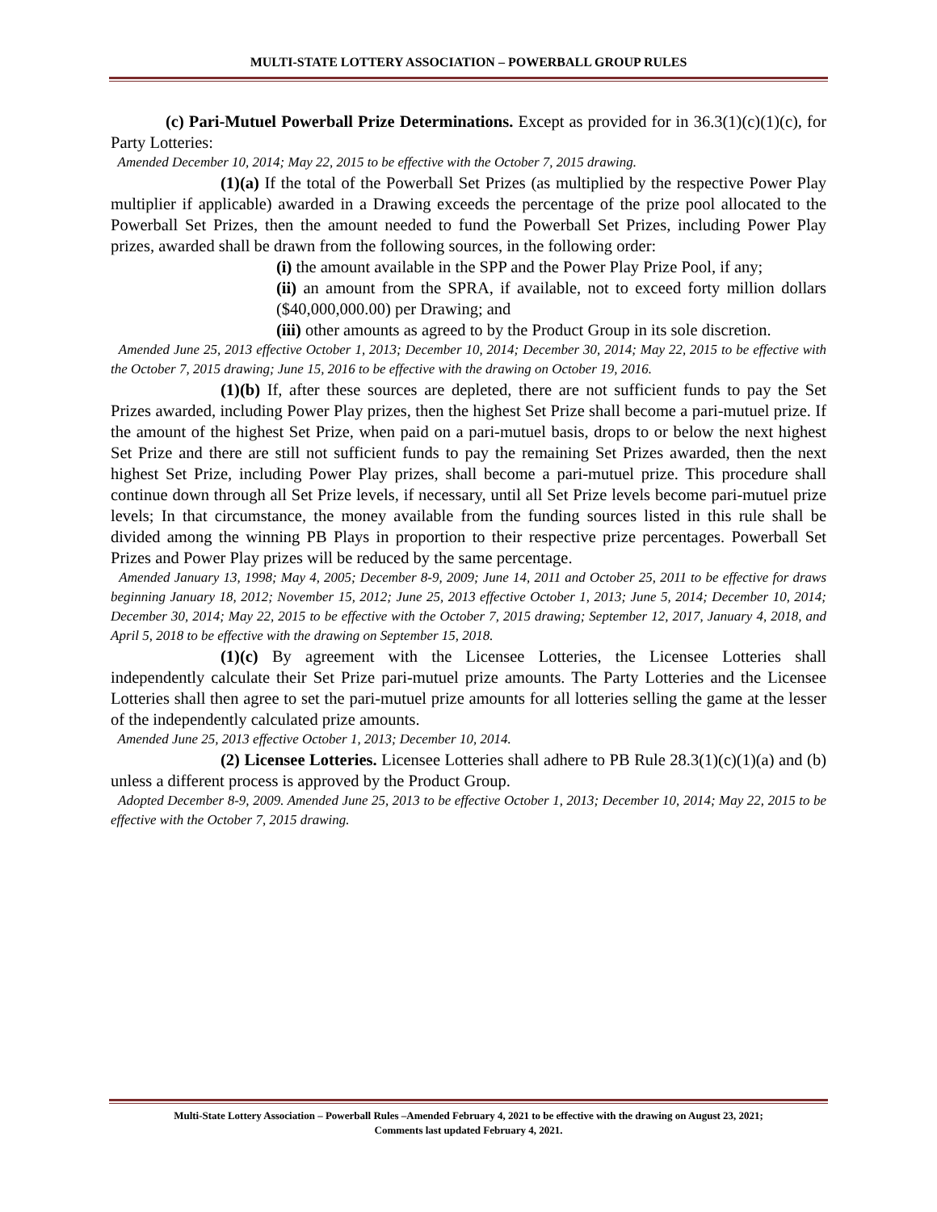MULTI-STATE LOTTERY ASSOCIATION – POWERBALL GROUP RULES
(c) Pari-Mutuel Powerball Prize Determinations. Except as provided for in 36.3(1)(c)(1)(c), for Party Lotteries:
Amended December 10, 2014; May 22, 2015 to be effective with the October 7, 2015 drawing.
(1)(a) If the total of the Powerball Set Prizes (as multiplied by the respective Power Play multiplier if applicable) awarded in a Drawing exceeds the percentage of the prize pool allocated to the Powerball Set Prizes, then the amount needed to fund the Powerball Set Prizes, including Power Play prizes, awarded shall be drawn from the following sources, in the following order:
(i) the amount available in the SPP and the Power Play Prize Pool, if any;
(ii) an amount from the SPRA, if available, not to exceed forty million dollars ($40,000,000.00) per Drawing; and
(iii) other amounts as agreed to by the Product Group in its sole discretion.
Amended June 25, 2013 effective October 1, 2013; December 10, 2014; December 30, 2014; May 22, 2015 to be effective with the October 7, 2015 drawing; June 15, 2016 to be effective with the drawing on October 19, 2016.
(1)(b) If, after these sources are depleted, there are not sufficient funds to pay the Set Prizes awarded, including Power Play prizes, then the highest Set Prize shall become a pari-mutuel prize. If the amount of the highest Set Prize, when paid on a pari-mutuel basis, drops to or below the next highest Set Prize and there are still not sufficient funds to pay the remaining Set Prizes awarded, then the next highest Set Prize, including Power Play prizes, shall become a pari-mutuel prize. This procedure shall continue down through all Set Prize levels, if necessary, until all Set Prize levels become pari-mutuel prize levels; In that circumstance, the money available from the funding sources listed in this rule shall be divided among the winning PB Plays in proportion to their respective prize percentages. Powerball Set Prizes and Power Play prizes will be reduced by the same percentage.
Amended January 13, 1998; May 4, 2005; December 8-9, 2009; June 14, 2011 and October 25, 2011 to be effective for draws beginning January 18, 2012; November 15, 2012; June 25, 2013 effective October 1, 2013; June 5, 2014; December 10, 2014; December 30, 2014; May 22, 2015 to be effective with the October 7, 2015 drawing; September 12, 2017, January 4, 2018, and April 5, 2018 to be effective with the drawing on September 15, 2018.
(1)(c) By agreement with the Licensee Lotteries, the Licensee Lotteries shall independently calculate their Set Prize pari-mutuel prize amounts. The Party Lotteries and the Licensee Lotteries shall then agree to set the pari-mutuel prize amounts for all lotteries selling the game at the lesser of the independently calculated prize amounts.
Amended June 25, 2013 effective October 1, 2013; December 10, 2014.
(2) Licensee Lotteries. Licensee Lotteries shall adhere to PB Rule 28.3(1)(c)(1)(a) and (b) unless a different process is approved by the Product Group.
Adopted December 8-9, 2009. Amended June 25, 2013 to be effective October 1, 2013; December 10, 2014; May 22, 2015 to be effective with the October 7, 2015 drawing.
Multi-State Lottery Association – Powerball Rules –Amended February 4, 2021 to be effective with the drawing on August 23, 2021;
Comments last updated February 4, 2021.